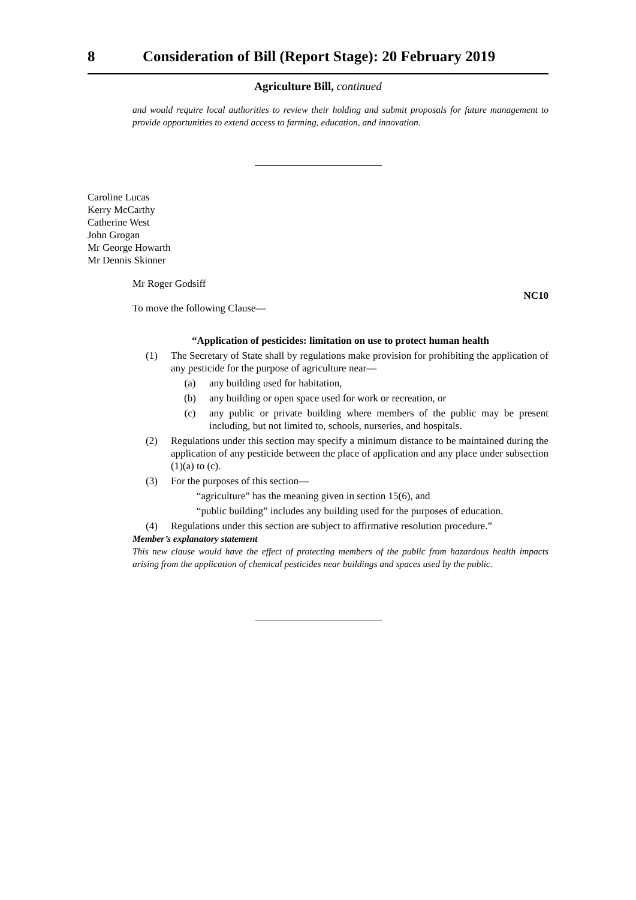8 Consideration of Bill (Report Stage): 20 February 2019
Agriculture Bill, continued
and would require local authorities to review their holding and submit proposals for future management to provide opportunities to extend access to farming, education, and innovation.
Caroline Lucas
Kerry McCarthy
Catherine West
John Grogan
Mr George Howarth
Mr Dennis Skinner
Mr Roger Godsiff
NC10
To move the following Clause—
“Application of pesticides: limitation on use to protect human health
(1) The Secretary of State shall by regulations make provision for prohibiting the application of any pesticide for the purpose of agriculture near—
(a) any building used for habitation,
(b) any building or open space used for work or recreation, or
(c) any public or private building where members of the public may be present including, but not limited to, schools, nurseries, and hospitals.
(2) Regulations under this section may specify a minimum distance to be maintained during the application of any pesticide between the place of application and any place under subsection (1)(a) to (c).
(3) For the purposes of this section—
“agriculture” has the meaning given in section 15(6), and
“public building” includes any building used for the purposes of education.
(4) Regulations under this section are subject to affirmative resolution procedure.”
Member’s explanatory statement
This new clause would have the effect of protecting members of the public from hazardous health impacts arising from the application of chemical pesticides near buildings and spaces used by the public.